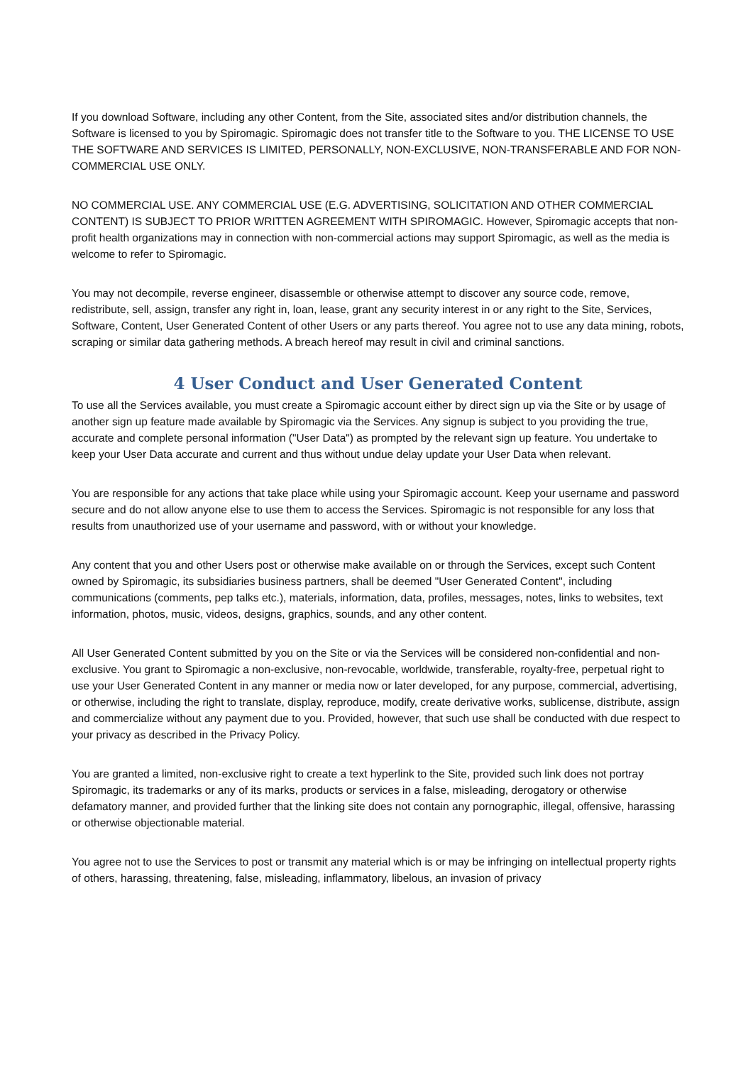If you download Software, including any other Content, from the Site, associated sites and/or distribution channels, the Software is licensed to you by Spiromagic. Spiromagic does not transfer title to the Software to you. THE LICENSE TO USE THE SOFTWARE AND SERVICES IS LIMITED, PERSONALLY, NON-EXCLUSIVE, NON-TRANSFERABLE AND FOR NON-COMMERCIAL USE ONLY.
NO COMMERCIAL USE. ANY COMMERCIAL USE (E.G. ADVERTISING, SOLICITATION AND OTHER COMMERCIAL CONTENT) IS SUBJECT TO PRIOR WRITTEN AGREEMENT WITH SPIROMAGIC. However, Spiromagic accepts that non-profit health organizations may in connection with non-commercial actions may support Spiromagic, as well as the media is welcome to refer to Spiromagic.
You may not decompile, reverse engineer, disassemble or otherwise attempt to discover any source code, remove, redistribute, sell, assign, transfer any right in, loan, lease, grant any security interest in or any right to the Site, Services, Software, Content, User Generated Content of other Users or any parts thereof. You agree not to use any data mining, robots, scraping or similar data gathering methods. A breach hereof may result in civil and criminal sanctions.
4 User Conduct and User Generated Content
To use all the Services available, you must create a Spiromagic account either by direct sign up via the Site or by usage of another sign up feature made available by Spiromagic via the Services. Any signup is subject to you providing the true, accurate and complete personal information ("User Data") as prompted by the relevant sign up feature. You undertake to keep your User Data accurate and current and thus without undue delay update your User Data when relevant.
You are responsible for any actions that take place while using your Spiromagic account. Keep your username and password secure and do not allow anyone else to use them to access the Services. Spiromagic is not responsible for any loss that results from unauthorized use of your username and password, with or without your knowledge.
Any content that you and other Users post or otherwise make available on or through the Services, except such Content owned by Spiromagic, its subsidiaries business partners, shall be deemed "User Generated Content", including communications (comments, pep talks etc.), materials, information, data, profiles, messages, notes, links to websites, text information, photos, music, videos, designs, graphics, sounds, and any other content.
All User Generated Content submitted by you on the Site or via the Services will be considered non-confidential and non-exclusive. You grant to Spiromagic a non-exclusive, non-revocable, worldwide, transferable, royalty-free, perpetual right to use your User Generated Content in any manner or media now or later developed, for any purpose, commercial, advertising, or otherwise, including the right to translate, display, reproduce, modify, create derivative works, sublicense, distribute, assign and commercialize without any payment due to you. Provided, however, that such use shall be conducted with due respect to your privacy as described in the Privacy Policy.
You are granted a limited, non-exclusive right to create a text hyperlink to the Site, provided such link does not portray Spiromagic, its trademarks or any of its marks, products or services in a false, misleading, derogatory or otherwise defamatory manner, and provided further that the linking site does not contain any pornographic, illegal, offensive, harassing or otherwise objectionable material.
You agree not to use the Services to post or transmit any material which is or may be infringing on intellectual property rights of others, harassing, threatening, false, misleading, inflammatory, libelous, an invasion of privacy